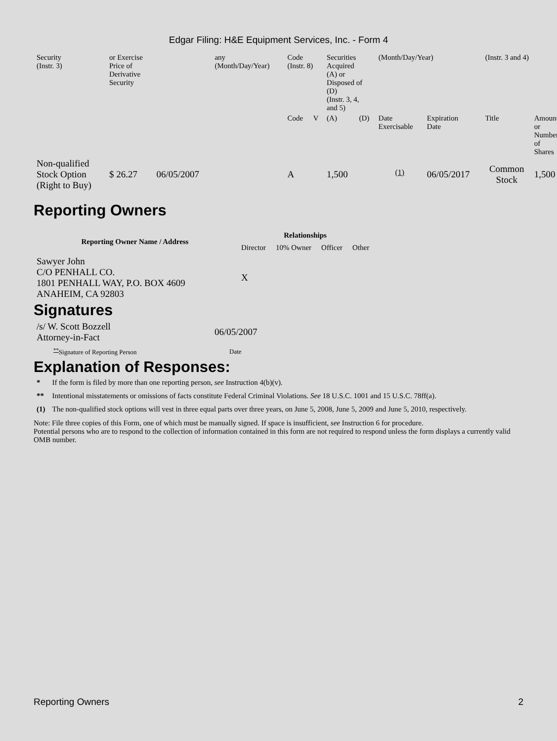Edgar Filing: H&E Equipment Services, Inc. - Form 4
| Security (Instr. 3) | or Exercise Price of Derivative Security | | any (Month/Day/Year) | Code (Instr. 8) | | Securities Acquired (A) or Disposed of (D) (Instr. 3, 4, and 5) | | (Month/Day/Year) | | (Instr. 3 and 4) | |
| | | | | Code | V | (A) | (D) | Date Exercisable | Expiration Date | Title | Amount or Number of Shares |
| Non-qualified Stock Option (Right to Buy) | $ 26.27 | 06/05/2007 | | A | | 1,500 | | <sup>(1)</sup> | 06/05/2017 | Common Stock | 1,500 |
Reporting Owners
| Reporting Owner Name / Address | Relationships | | | |
| --- | --- | --- | --- | --- |
| | Director | 10% Owner | Officer | Other |
| Sawyer John C/O PENHALL CO. 1801 PENHALL WAY, P.O. BOX 4609 ANAHEIM, CA 92803 | X | | | |
Signatures
| /s/ W. Scott Bozzell Attorney-in-Fact | 06/05/2007 |
| <sup>**</sup> Signature of Reporting Person | Date |
Explanation of Responses:
| * | If the form is filed by more than one reporting person, see Instruction 4(b)(v). |
| ** | Intentional misstatements or omissions of facts constitute Federal Criminal Violations. See 18 U.S.C. 1001 and 15 U.S.C. 78ff(a). |
| (1) | The non-qualified stock options will vest in three equal parts over three years, on June 5, 2008, June 5, 2009 and June 5, 2010, respectively. |
Note: File three copies of this Form, one of which must be manually signed. If space is insufficient, see Instruction 6 for procedure.
Potential persons who are to respond to the collection of information contained in this form are not required to respond unless the form displays a currently valid OMB number.
Reporting Owners 2